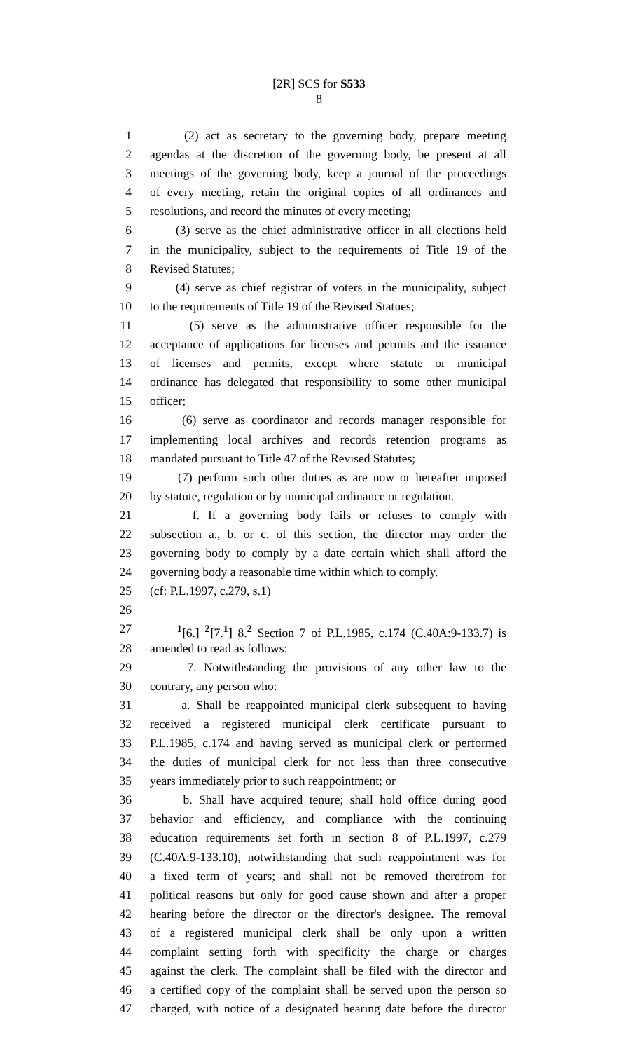[2R] SCS for S533
8
1 (2) act as secretary to the governing body, prepare meeting
2 agendas at the discretion of the governing body, be present at all
3 meetings of the governing body, keep a journal of the proceedings
4 of every meeting, retain the original copies of all ordinances and
5 resolutions, and record the minutes of every meeting;
6 (3) serve as the chief administrative officer in all elections held
7 in the municipality, subject to the requirements of Title 19 of the
8 Revised Statutes;
9 (4) serve as chief registrar of voters in the municipality, subject
10 to the requirements of Title 19 of the Revised Statues;
11 (5) serve as the administrative officer responsible for the
12 acceptance of applications for licenses and permits and the issuance
13 of licenses and permits, except where statute or municipal
14 ordinance has delegated that responsibility to some other municipal
15 officer;
16 (6) serve as coordinator and records manager responsible for
17 implementing local archives and records retention programs as
18 mandated pursuant to Title 47 of the Revised Statutes;
19 (7) perform such other duties as are now or hereafter imposed
20 by statute, regulation or by municipal ordinance or regulation.
21 f. If a governing body fails or refuses to comply with
22 subsection a., b. or c. of this section, the director may order the
23 governing body to comply by a date certain which shall afford the
24 governing body a reasonable time within which to comply.
25 (cf: P.L.1997, c.279, s.1)
26
27 <sup>1</sup>[6.] <sup>2</sup>[7. <sup>1</sup>] 8. <sup>2</sup> Section 7 of P.L.1985, c.174 (C.40A:9-133.7) is
28 amended to read as follows:
29 7. Notwithstanding the provisions of any other law to the
30 contrary, any person who:
31 a. Shall be reappointed municipal clerk subsequent to having
32 received a registered municipal clerk certificate pursuant to
33 P.L.1985, c.174 and having served as municipal clerk or performed
34 the duties of municipal clerk for not less than three consecutive
35 years immediately prior to such reappointment; or
36 b. Shall have acquired tenure; shall hold office during good
37 behavior and efficiency, and compliance with the continuing
38 education requirements set forth in section 8 of P.L.1997, c.279
39 (C.40A:9-133.10), notwithstanding that such reappointment was for
40 a fixed term of years; and shall not be removed therefrom for
41 political reasons but only for good cause shown and after a proper
42 hearing before the director or the director's designee. The removal
43 of a registered municipal clerk shall be only upon a written
44 complaint setting forth with specificity the charge or charges
45 against the clerk. The complaint shall be filed with the director and
46 a certified copy of the complaint shall be served upon the person so
47 charged, with notice of a designated hearing date before the director